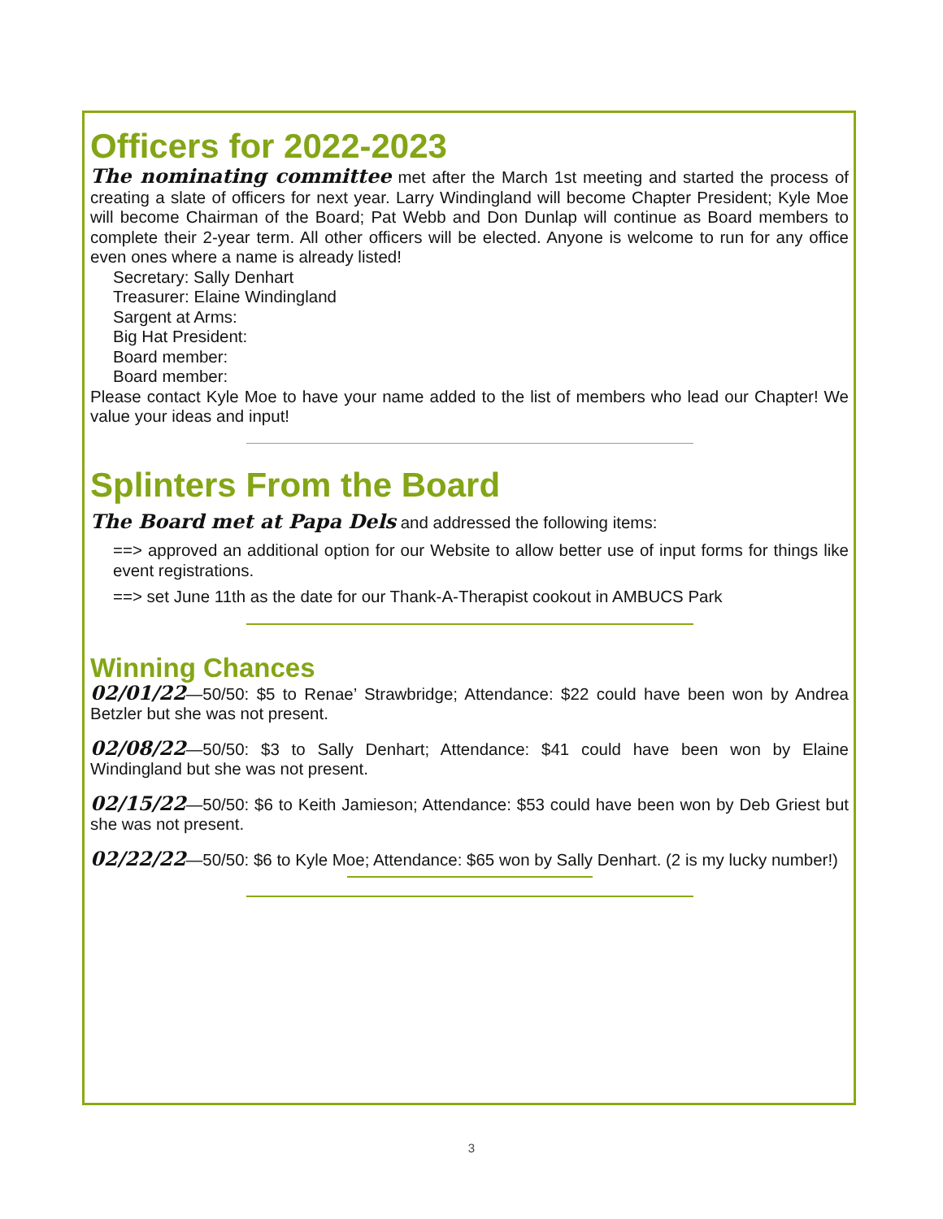Officers for 2022-2023
The nominating committee met after the March 1st meeting and started the process of creating a slate of officers for next year. Larry Windingland will become Chapter President; Kyle Moe will become Chairman of the Board; Pat Webb and Don Dunlap will continue as Board members to complete their 2-year term. All other officers will be elected. Anyone is welcome to run for any office even ones where a name is already listed!
Secretary: Sally Denhart
Treasurer: Elaine Windingland
Sargent at Arms:
Big Hat President:
Board member:
Board member:
Please contact Kyle Moe to have your name added to the list of members who lead our Chapter! We value your ideas and input!
Splinters From the Board
The Board met at Papa Dels and addressed the following items:
==> approved an additional option for our Website to allow better use of input forms for things like event registrations.
==> set June 11th as the date for our Thank-A-Therapist cookout in AMBUCS Park
Winning Chances
02/01/22—50/50: $5 to Renae’ Strawbridge; Attendance: $22 could have been won by Andrea Betzler but she was not present.
02/08/22—50/50: $3 to Sally Denhart; Attendance: $41 could have been won by Elaine Windingland but she was not present.
02/15/22—50/50: $6 to Keith Jamieson; Attendance: $53 could have been won by Deb Griest but she was not present.
02/22/22—50/50: $6 to Kyle Moe; Attendance: $65 won by Sally Denhart. (2 is my lucky number!)
3